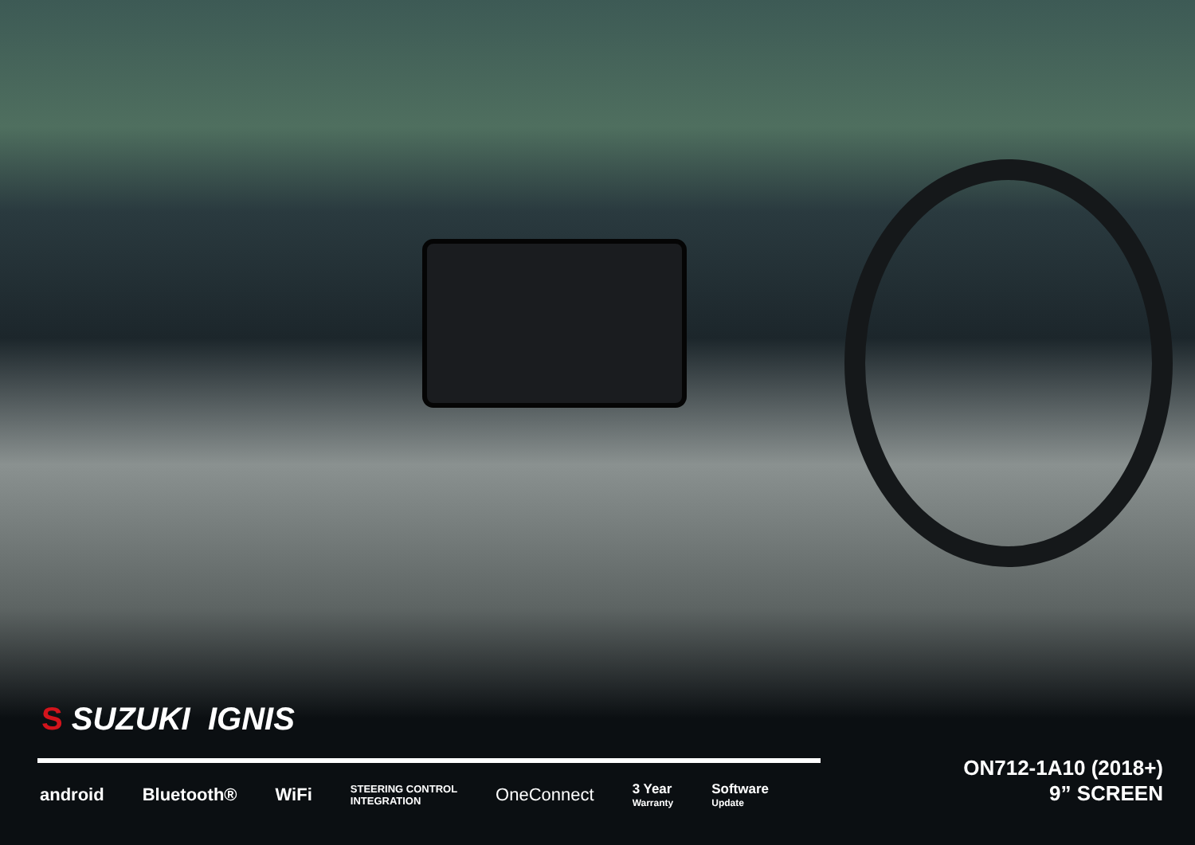S SUZUKI IGNIS
android Bluetooth® WiFi STEERING CONTROL
INTEGRATION OneConnect 3 Year
Warranty Software
Update
ON712-1A10 (2018+)
9” SCREEN